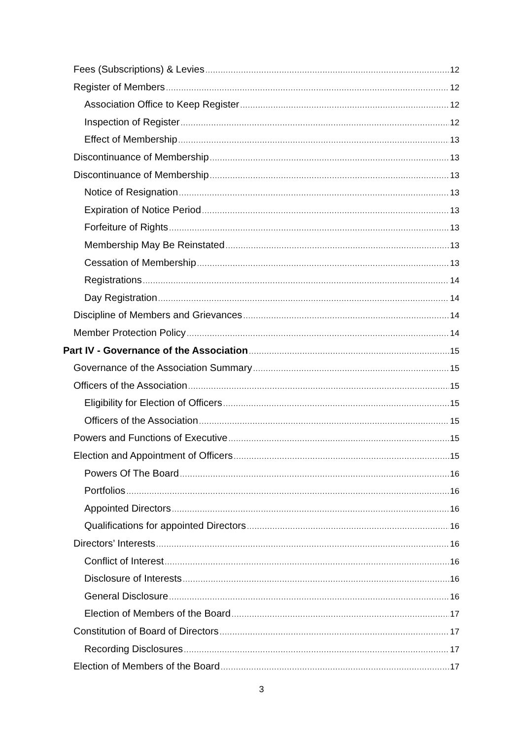Fees (Subscriptions) & Levies 12
Register of Members 12
Association Office to Keep Register 12
Inspection of Register 12
Effect of Membership 13
Discontinuance of Membership 13
Discontinuance of Membership 13
Notice of Resignation 13
Expiration of Notice Period 13
Forfeiture of Rights 13
Membership May Be Reinstated 13
Cessation of Membership 13
Registrations 14
Day Registration 14
Discipline of Members and Grievances 14
Member Protection Policy 14
Part IV - Governance of the Association 15
Governance of the Association Summary 15
Officers of the Association 15
Eligibility for Election of Officers 15
Officers of the Association 15
Powers and Functions of Executive 15
Election and Appointment of Officers 15
Powers Of The Board 16
Portfolios 16
Appointed Directors 16
Qualifications for appointed Directors 16
Directors’ Interests 16
Conflict of Interest 16
Disclosure of Interests 16
General Disclosure 16
Election of Members of the Board 17
Constitution of Board of Directors 17
Recording Disclosures 17
Election of Members of the Board 17
3